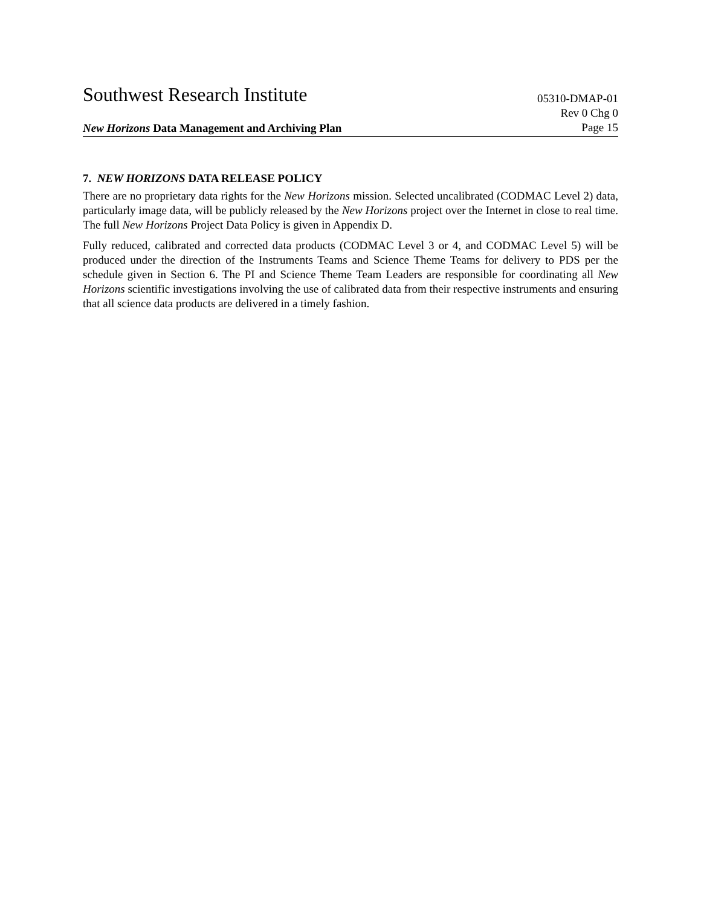Southwest Research Institute 05310-DMAP-01
Rev 0 Chg 0
New Horizons Data Management and Archiving Plan Page 15
7. NEW HORIZONS DATA RELEASE POLICY
There are no proprietary data rights for the New Horizons mission. Selected uncalibrated (CODMAC Level 2) data, particularly image data, will be publicly released by the New Horizons project over the Internet in close to real time. The full New Horizons Project Data Policy is given in Appendix D.
Fully reduced, calibrated and corrected data products (CODMAC Level 3 or 4, and CODMAC Level 5) will be produced under the direction of the Instruments Teams and Science Theme Teams for delivery to PDS per the schedule given in Section 6. The PI and Science Theme Team Leaders are responsible for coordinating all New Horizons scientific investigations involving the use of calibrated data from their respective instruments and ensuring that all science data products are delivered in a timely fashion.